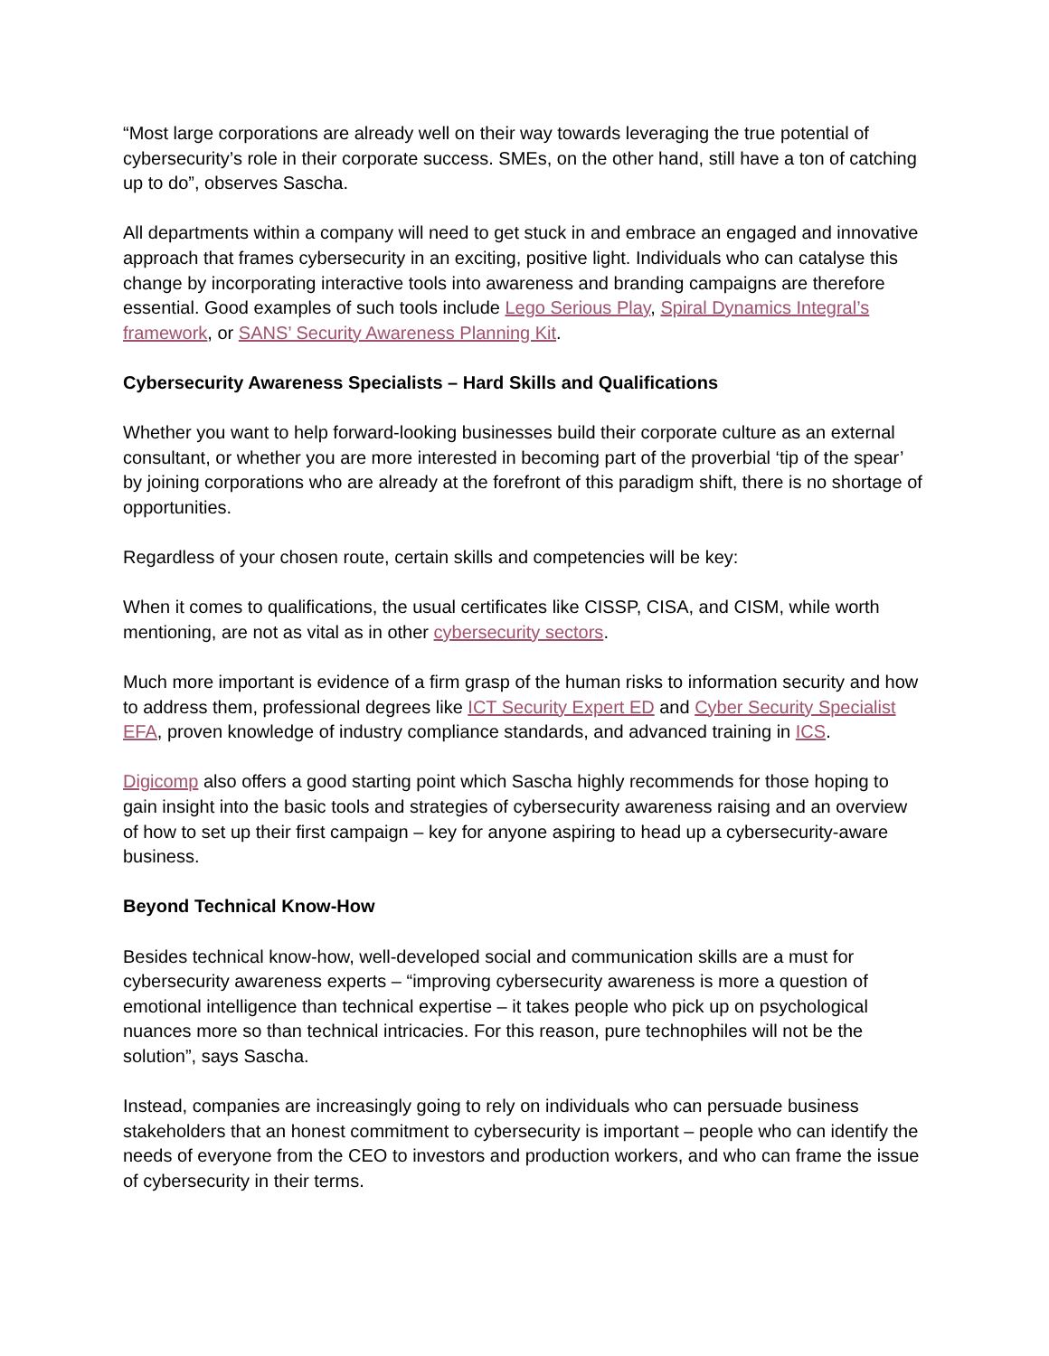“Most large corporations are already well on their way towards leveraging the true potential of cybersecurity’s role in their corporate success. SMEs, on the other hand, still have a ton of catching up to do”, observes Sascha.
All departments within a company will need to get stuck in and embrace an engaged and innovative approach that frames cybersecurity in an exciting, positive light. Individuals who can catalyse this change by incorporating interactive tools into awareness and branding campaigns are therefore essential. Good examples of such tools include Lego Serious Play, Spiral Dynamics Integral’s framework, or SANS’ Security Awareness Planning Kit.
Cybersecurity Awareness Specialists – Hard Skills and Qualifications
Whether you want to help forward-looking businesses build their corporate culture as an external consultant, or whether you are more interested in becoming part of the proverbial ‘tip of the spear’ by joining corporations who are already at the forefront of this paradigm shift, there is no shortage of opportunities.
Regardless of your chosen route, certain skills and competencies will be key:
When it comes to qualifications, the usual certificates like CISSP, CISA, and CISM, while worth mentioning, are not as vital as in other cybersecurity sectors.
Much more important is evidence of a firm grasp of the human risks to information security and how to address them, professional degrees like ICT Security Expert ED and Cyber Security Specialist EFA, proven knowledge of industry compliance standards, and advanced training in ICS.
Digicomp also offers a good starting point which Sascha highly recommends for those hoping to gain insight into the basic tools and strategies of cybersecurity awareness raising and an overview of how to set up their first campaign – key for anyone aspiring to head up a cybersecurity-aware business.
Beyond Technical Know-How
Besides technical know-how, well-developed social and communication skills are a must for cybersecurity awareness experts – “improving cybersecurity awareness is more a question of emotional intelligence than technical expertise – it takes people who pick up on psychological nuances more so than technical intricacies. For this reason, pure technophiles will not be the solution”, says Sascha.
Instead, companies are increasingly going to rely on individuals who can persuade business stakeholders that an honest commitment to cybersecurity is important – people who can identify the needs of everyone from the CEO to investors and production workers, and who can frame the issue of cybersecurity in their terms.